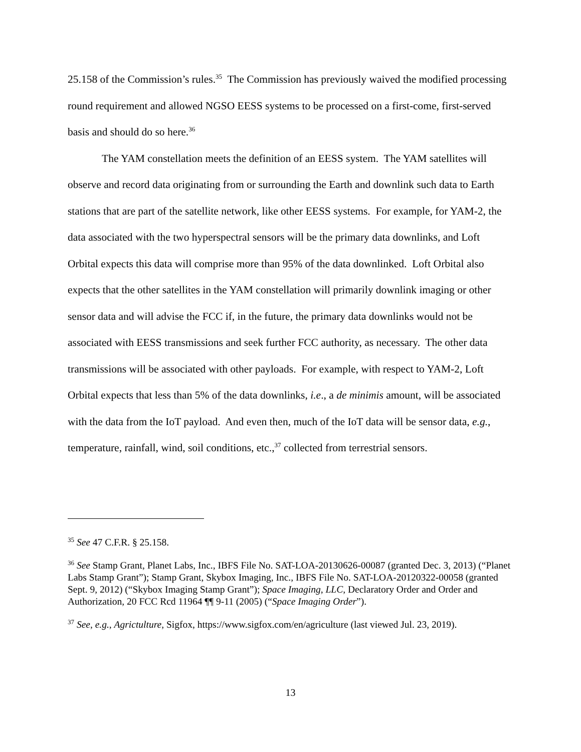25.158 of the Commission’s rules.<sup>35</sup> The Commission has previously waived the modified processing round requirement and allowed NGSO EESS systems to be processed on a first-come, first-served basis and should do so here.<sup>36</sup>
The YAM constellation meets the definition of an EESS system. The YAM satellites will observe and record data originating from or surrounding the Earth and downlink such data to Earth stations that are part of the satellite network, like other EESS systems. For example, for YAM-2, the data associated with the two hyperspectral sensors will be the primary data downlinks, and Loft Orbital expects this data will comprise more than 95% of the data downlinked. Loft Orbital also expects that the other satellites in the YAM constellation will primarily downlink imaging or other sensor data and will advise the FCC if, in the future, the primary data downlinks would not be associated with EESS transmissions and seek further FCC authority, as necessary. The other data transmissions will be associated with other payloads. For example, with respect to YAM-2, Loft Orbital expects that less than 5% of the data downlinks, i.e., a de minimis amount, will be associated with the data from the IoT payload. And even then, much of the IoT data will be sensor data, e.g., temperature, rainfall, wind, soil conditions, etc.,<sup>37</sup> collected from terrestrial sensors.
<sup>35</sup> See 47 C.F.R. § 25.158.
<sup>36</sup> See Stamp Grant, Planet Labs, Inc., IBFS File No. SAT-LOA-20130626-00087 (granted Dec. 3, 2013) (“Planet Labs Stamp Grant”); Stamp Grant, Skybox Imaging, Inc., IBFS File No. SAT-LOA-20120322-00058 (granted Sept. 9, 2012) (“Skybox Imaging Stamp Grant”); Space Imaging, LLC, Declaratory Order and Order and Authorization, 20 FCC Rcd 11964 ¶¶ 9-11 (2005) (“Space Imaging Order”).
<sup>37</sup> See, e.g., Agrictulture, Sigfox, https://www.sigfox.com/en/agriculture (last viewed Jul. 23, 2019).
13